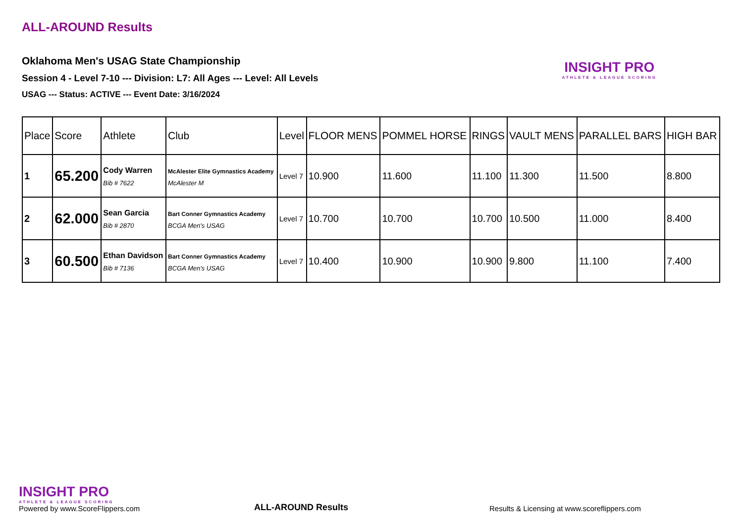ALL-AROUND Results
Oklahoma Men's USAG State Championship
Session 4 - Level 7-10 --- Division: L7: All Ages --- Level: All Levels
USAG --- Status: ACTIVE --- Event Date: 3/16/2024
INSIGHT PRO
ATHLETE & LEAGUE SCORING
| Place | Score | Athlete | Club | Level | FLOOR MENS | POMMEL HORSE | RINGS | VAULT MENS | PARALLEL BARS | HIGH BAR |
| --- | --- | --- | --- | --- | --- | --- | --- | --- | --- | --- |
| 1 | 65.200 | Cody Warren Bib # 7622 | McAlester Elite Gymnastics Academy McAlester M | Level 7 | 10.900 | 11.600 | 11.100 | 11.300 | 11.500 | 8.800 |
| 2 | 62.000 | Sean Garcia Bib # 2870 | Bart Conner Gymnastics Academy BCGA Men's USAG | Level 7 | 10.700 | 10.700 | 10.700 | 10.500 | 11.000 | 8.400 |
| 3 | 60.500 | Ethan Davidson Bib # 7136 | Bart Conner Gymnastics Academy BCGA Men's USAG | Level 7 | 10.400 | 10.900 | 10.900 | 9.800 | 11.100 | 7.400 |
INSIGHT PRO
ATHLETE & LEAGUE SCORING
Powered by www.ScoreFlippers.com
ALL-AROUND Results
Results & Licensing at www.scoreflippers.com